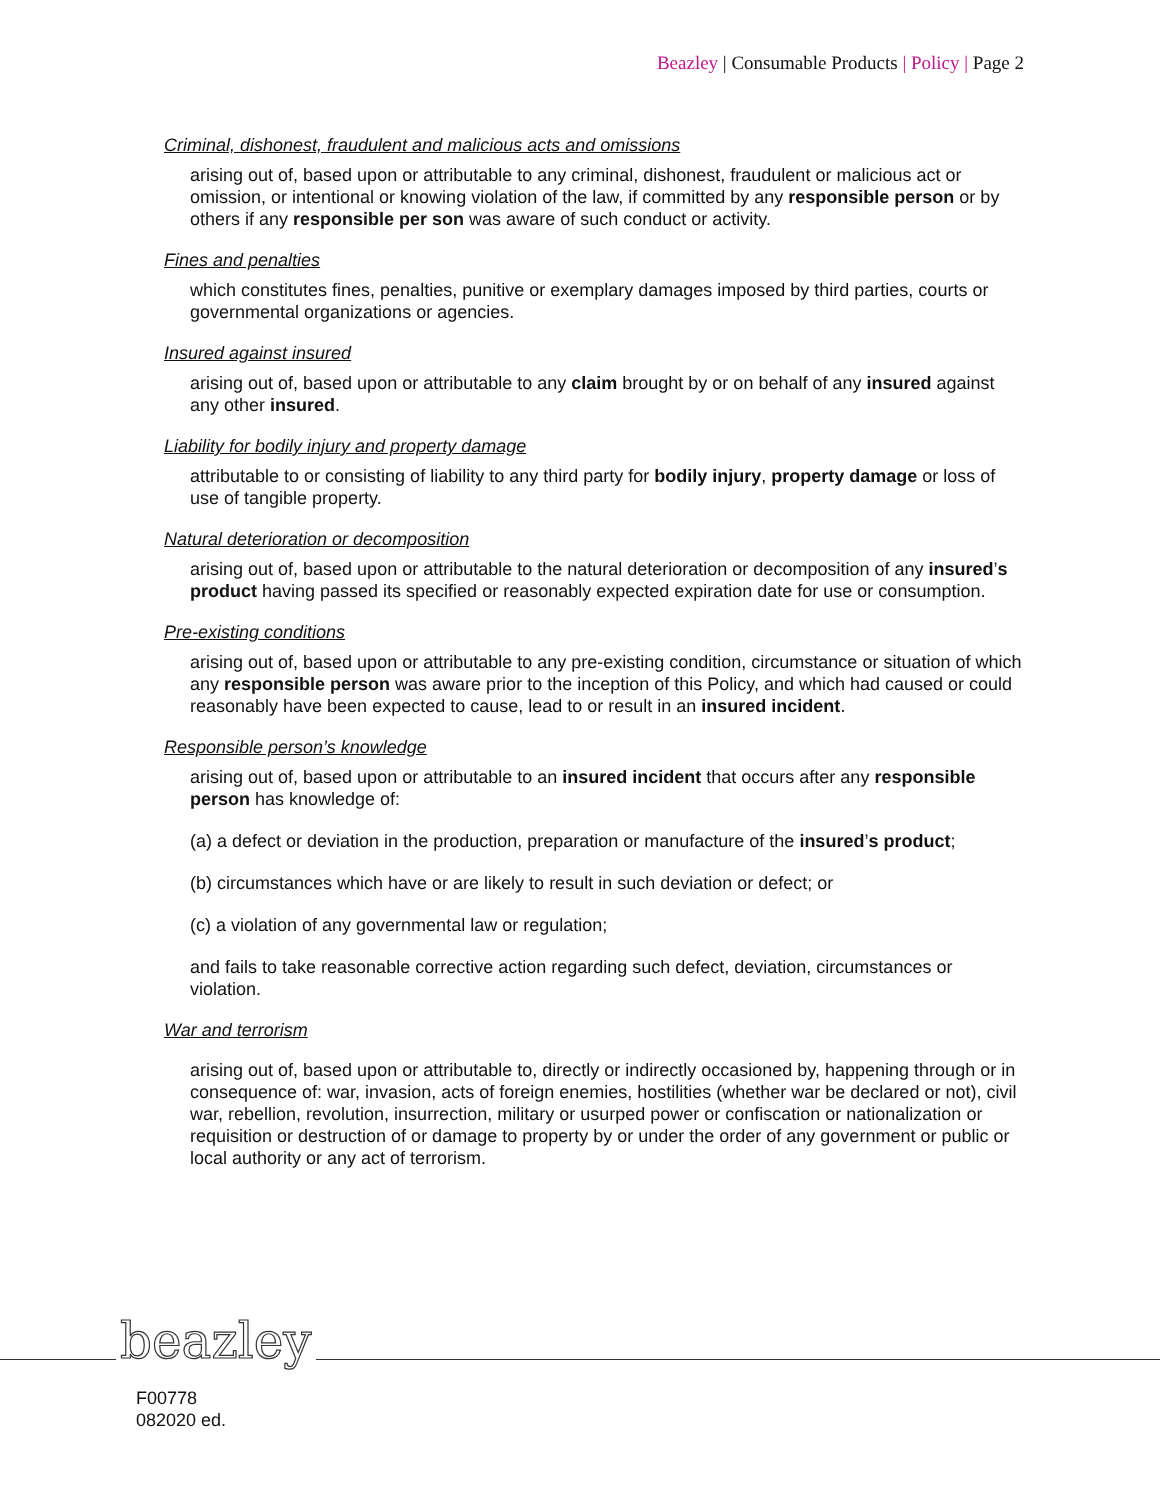Beazley | Consumable Products | Policy | Page 2
Criminal, dishonest, fraudulent and malicious acts and omissions
arising out of, based upon or attributable to any criminal, dishonest, fraudulent or malicious act or omission, or intentional or knowing violation of the law, if committed by any responsible person or by others if any responsible per son was aware of such conduct or activity.
Fines and penalties
which constitutes fines, penalties, punitive or exemplary damages imposed by third parties, courts or governmental organizations or agencies.
Insured against insured
arising out of, based upon or attributable to any claim brought by or on behalf of any insured against any other insured.
Liability for bodily injury and property damage
attributable to or consisting of liability to any third party for bodily injury, property damage or loss of use of tangible property.
Natural deterioration or decomposition
arising out of, based upon or attributable to the natural deterioration or decomposition of any insured’s product having passed its specified or reasonably expected expiration date for use or consumption.
Pre-existing conditions
arising out of, based upon or attributable to any pre-existing condition, circumstance or situation of which any responsible person was aware prior to the inception of this Policy, and which had caused or could reasonably have been expected to cause, lead to or result in an insured incident.
Responsible person’s knowledge
arising out of, based upon or attributable to an insured incident that occurs after any responsible person has knowledge of:
(a) a defect or deviation in the production, preparation or manufacture of the insured’s product;
(b) circumstances which have or are likely to result in such deviation or defect; or
(c) a violation of any governmental law or regulation;
and fails to take reasonable corrective action regarding such defect, deviation, circumstances or violation.
War and terrorism
arising out of, based upon or attributable to, directly or indirectly occasioned by, happening through or in consequence of: war, invasion, acts of foreign enemies, hostilities (whether war be declared or not), civil war, rebellion, revolution, insurrection, military or usurped power or confiscation or nationalization or requisition or destruction of or damage to property by or under the order of any government or public or local authority or any act of terrorism.
beazley
F00778
082020 ed.